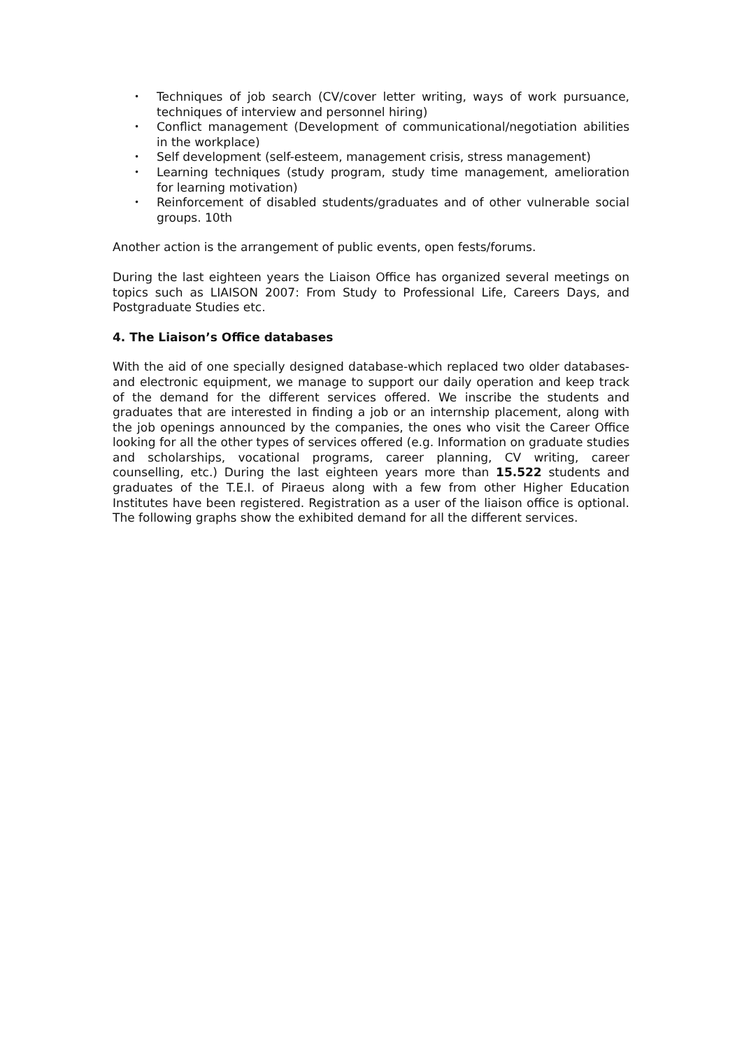• Techniques of job search (CV/cover letter writing, ways of work pursuance, techniques of interview and personnel hiring)
• Conflict management (Development of communicational/negotiation abilities in the workplace)
• Self development (self-esteem, management crisis, stress management)
• Learning techniques (study program, study time management, amelioration for learning motivation)
• Reinforcement of disabled students/graduates and of other vulnerable social groups. 10th
Another action is the arrangement of public events, open fests/forums.
During the last eighteen years the Liaison Office has organized several meetings on topics such as LIAISON 2007: From Study to Professional Life, Careers Days, and Postgraduate Studies etc.
4. The Liaison’s Office databases
With the aid of one specially designed database-which replaced two older databases- and electronic equipment, we manage to support our daily operation and keep track of the demand for the different services offered. We inscribe the students and graduates that are interested in finding a job or an internship placement, along with the job openings announced by the companies, the ones who visit the Career Office looking for all the other types of services offered (e.g. Information on graduate studies and scholarships, vocational programs, career planning, CV writing, career counselling, etc.) During the last eighteen years more than 15.522 students and graduates of the T.E.I. of Piraeus along with a few from other Higher Education Institutes have been registered. Registration as a user of the liaison office is optional. The following graphs show the exhibited demand for all the different services.